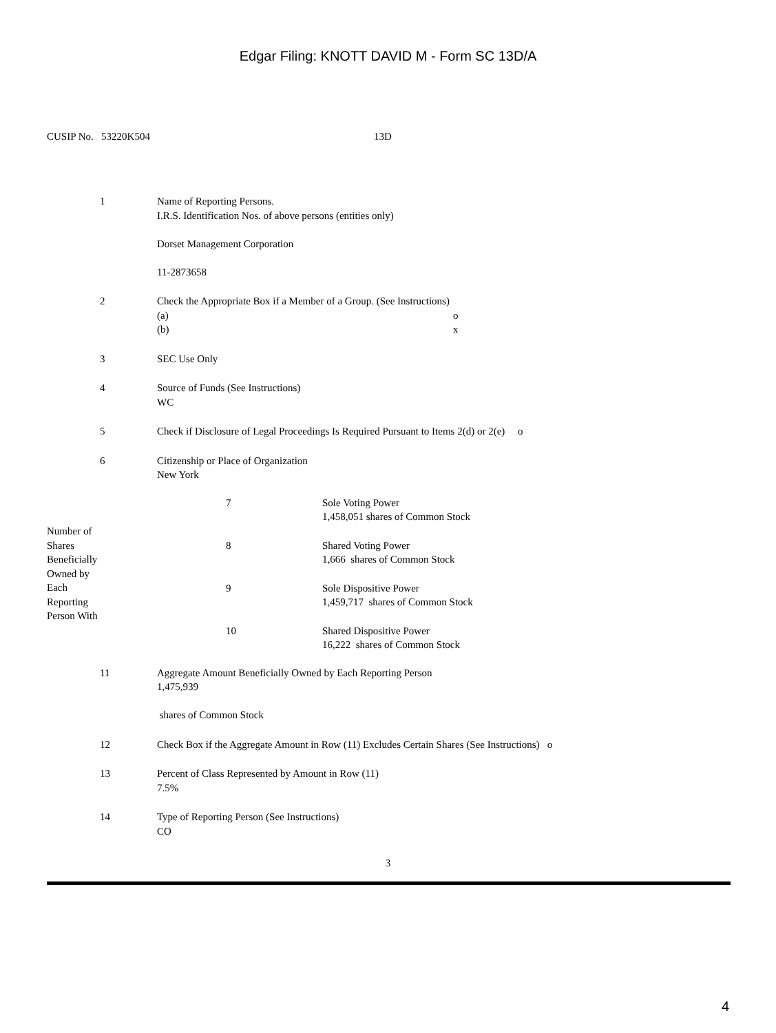Edgar Filing: KNOTT DAVID M - Form SC 13D/A
CUSIP No. 53220K504 13D
| 1 | Name of Reporting Persons. I.R.S. Identification Nos. of above persons (entities only) Dorset Management Corporation 11-2873658 |
| 2 | Check the Appropriate Box if a Member of a Group. (See Instructions) / (a) / o / / (b) / x / |
| 3 | SEC Use Only |
| 4 | Source of Funds (See Instructions) WC |
| 5 | Check if Disclosure of Legal Proceedings Is Required Pursuant to Items 2(d) or 2(e) o |
| 6 | Citizenship or Place of Organization New York |
| Number of Shares Beneficially Owned by Each Reporting Person With | 7 | Sole Voting Power 1,458,051 shares of Common Stock |
| | 8 | Shared Voting Power 1,666 shares of Common Stock |
| | 9 | Sole Dispositive Power 1,459,717 shares of Common Stock |
| | 10 | Shared Dispositive Power 16,222 shares of Common Stock |
| 11 | Aggregate Amount Beneficially Owned by Each Reporting Person 1,475,939 shares of Common Stock |
| 12 | Check Box if the Aggregate Amount in Row (11) Excludes Certain Shares (See Instructions) o |
| 13 | Percent of Class Represented by Amount in Row (11) 7.5% |
| 14 | Type of Reporting Person (See Instructions) CO |
3
4